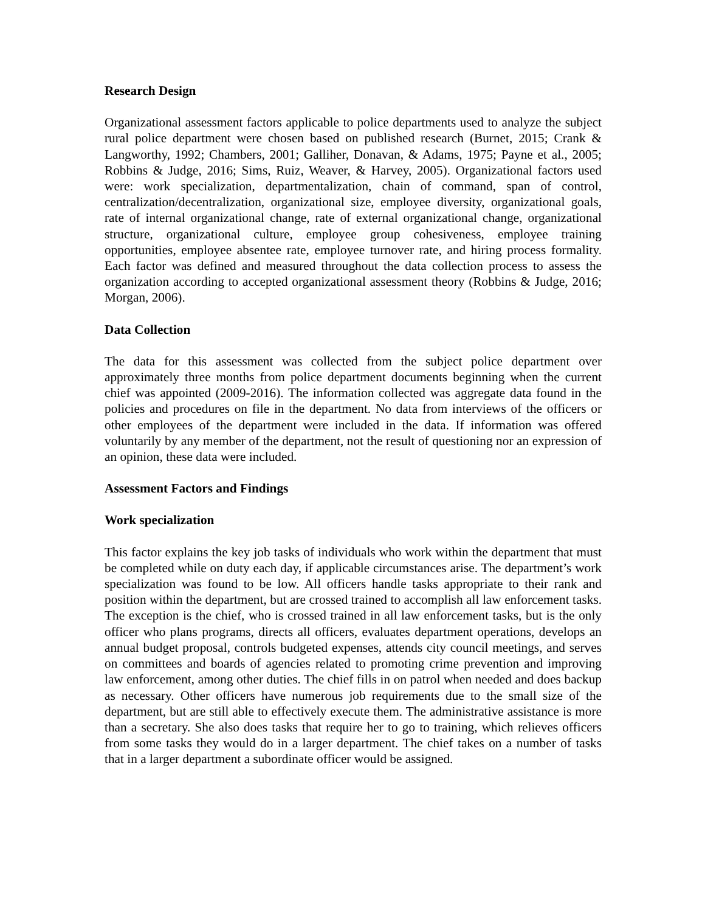Research Design
Organizational assessment factors applicable to police departments used to analyze the subject rural police department were chosen based on published research (Burnet, 2015; Crank & Langworthy, 1992; Chambers, 2001; Galliher, Donavan, & Adams, 1975; Payne et al., 2005; Robbins & Judge, 2016; Sims, Ruiz, Weaver, & Harvey, 2005). Organizational factors used were: work specialization, departmentalization, chain of command, span of control, centralization/decentralization, organizational size, employee diversity, organizational goals, rate of internal organizational change, rate of external organizational change, organizational structure, organizational culture, employee group cohesiveness, employee training opportunities, employee absentee rate, employee turnover rate, and hiring process formality. Each factor was defined and measured throughout the data collection process to assess the organization according to accepted organizational assessment theory (Robbins & Judge, 2016; Morgan, 2006).
Data Collection
The data for this assessment was collected from the subject police department over approximately three months from police department documents beginning when the current chief was appointed (2009-2016). The information collected was aggregate data found in the policies and procedures on file in the department. No data from interviews of the officers or other employees of the department were included in the data. If information was offered voluntarily by any member of the department, not the result of questioning nor an expression of an opinion, these data were included.
Assessment Factors and Findings
Work specialization
This factor explains the key job tasks of individuals who work within the department that must be completed while on duty each day, if applicable circumstances arise. The department’s work specialization was found to be low. All officers handle tasks appropriate to their rank and position within the department, but are crossed trained to accomplish all law enforcement tasks. The exception is the chief, who is crossed trained in all law enforcement tasks, but is the only officer who plans programs, directs all officers, evaluates department operations, develops an annual budget proposal, controls budgeted expenses, attends city council meetings, and serves on committees and boards of agencies related to promoting crime prevention and improving law enforcement, among other duties. The chief fills in on patrol when needed and does backup as necessary. Other officers have numerous job requirements due to the small size of the department, but are still able to effectively execute them. The administrative assistance is more than a secretary. She also does tasks that require her to go to training, which relieves officers from some tasks they would do in a larger department. The chief takes on a number of tasks that in a larger department a subordinate officer would be assigned.